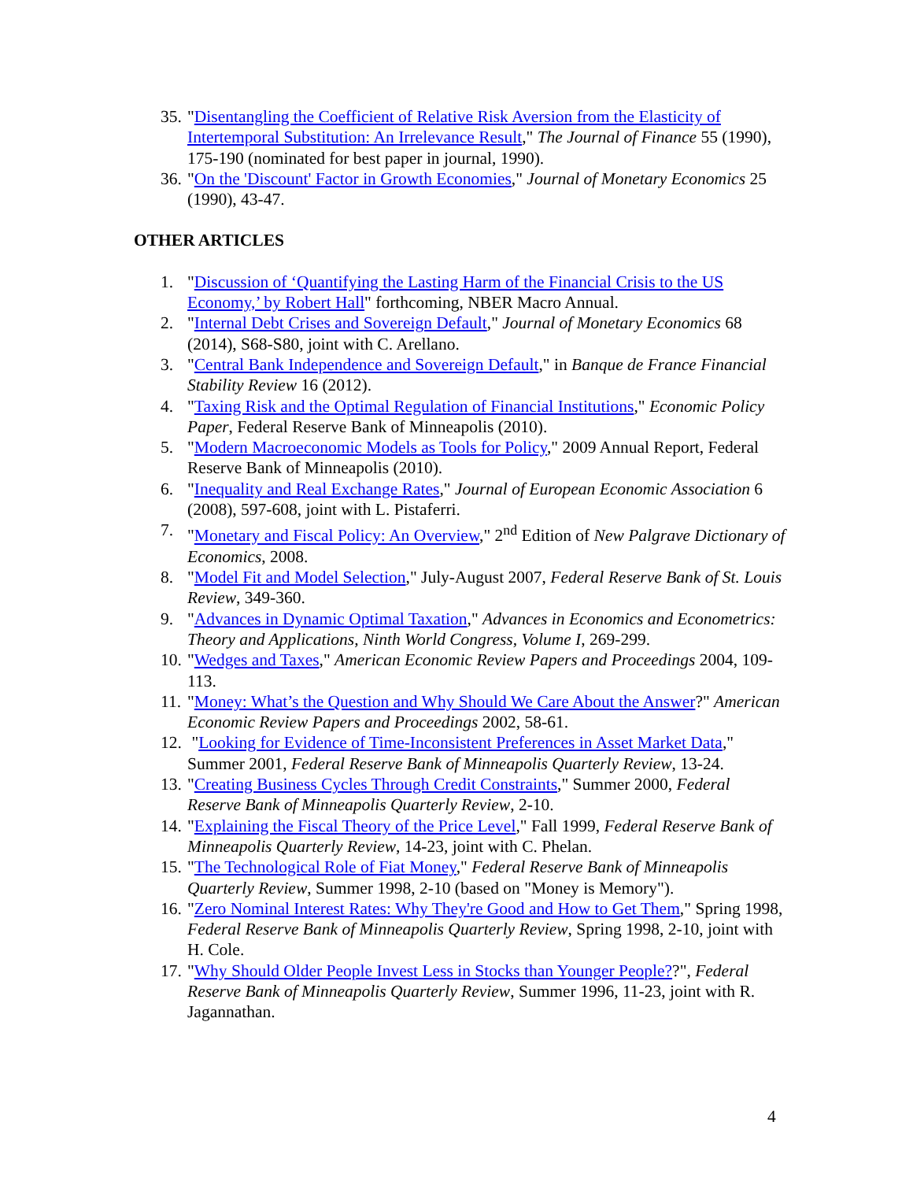35. "Disentangling the Coefficient of Relative Risk Aversion from the Elasticity of Intertemporal Substitution: An Irrelevance Result," The Journal of Finance 55 (1990), 175-190 (nominated for best paper in journal, 1990).
36. "On the 'Discount' Factor in Growth Economies," Journal of Monetary Economics 25 (1990), 43-47.
OTHER ARTICLES
1. "Discussion of ‘Quantifying the Lasting Harm of the Financial Crisis to the US Economy,’ by Robert Hall" forthcoming, NBER Macro Annual.
2. "Internal Debt Crises and Sovereign Default," Journal of Monetary Economics 68 (2014), S68-S80, joint with C. Arellano.
3. "Central Bank Independence and Sovereign Default," in Banque de France Financial Stability Review 16 (2012).
4. "Taxing Risk and the Optimal Regulation of Financial Institutions," Economic Policy Paper, Federal Reserve Bank of Minneapolis (2010).
5. "Modern Macroeconomic Models as Tools for Policy," 2009 Annual Report, Federal Reserve Bank of Minneapolis (2010).
6. "Inequality and Real Exchange Rates," Journal of European Economic Association 6 (2008), 597-608, joint with L. Pistaferri.
7. "Monetary and Fiscal Policy: An Overview," 2<sup>nd</sup> Edition of New Palgrave Dictionary of Economics, 2008.
8. "Model Fit and Model Selection," July-August 2007, Federal Reserve Bank of St. Louis Review, 349-360.
9. "Advances in Dynamic Optimal Taxation," Advances in Economics and Econometrics: Theory and Applications, Ninth World Congress, Volume I, 269-299.
10. "Wedges and Taxes," American Economic Review Papers and Proceedings 2004, 109-113.
11. "Money: What’s the Question and Why Should We Care About the Answer?" American Economic Review Papers and Proceedings 2002, 58-61.
12. "Looking for Evidence of Time-Inconsistent Preferences in Asset Market Data," Summer 2001, Federal Reserve Bank of Minneapolis Quarterly Review, 13-24.
13. "Creating Business Cycles Through Credit Constraints," Summer 2000, Federal Reserve Bank of Minneapolis Quarterly Review, 2-10.
14. "Explaining the Fiscal Theory of the Price Level," Fall 1999, Federal Reserve Bank of Minneapolis Quarterly Review, 14-23, joint with C. Phelan.
15. "The Technological Role of Fiat Money," Federal Reserve Bank of Minneapolis Quarterly Review, Summer 1998, 2-10 (based on "Money is Memory").
16. "Zero Nominal Interest Rates: Why They're Good and How to Get Them," Spring 1998, Federal Reserve Bank of Minneapolis Quarterly Review, Spring 1998, 2-10, joint with H. Cole.
17. "Why Should Older People Invest Less in Stocks than Younger People??", Federal Reserve Bank of Minneapolis Quarterly Review, Summer 1996, 11-23, joint with R. Jagannathan.
4